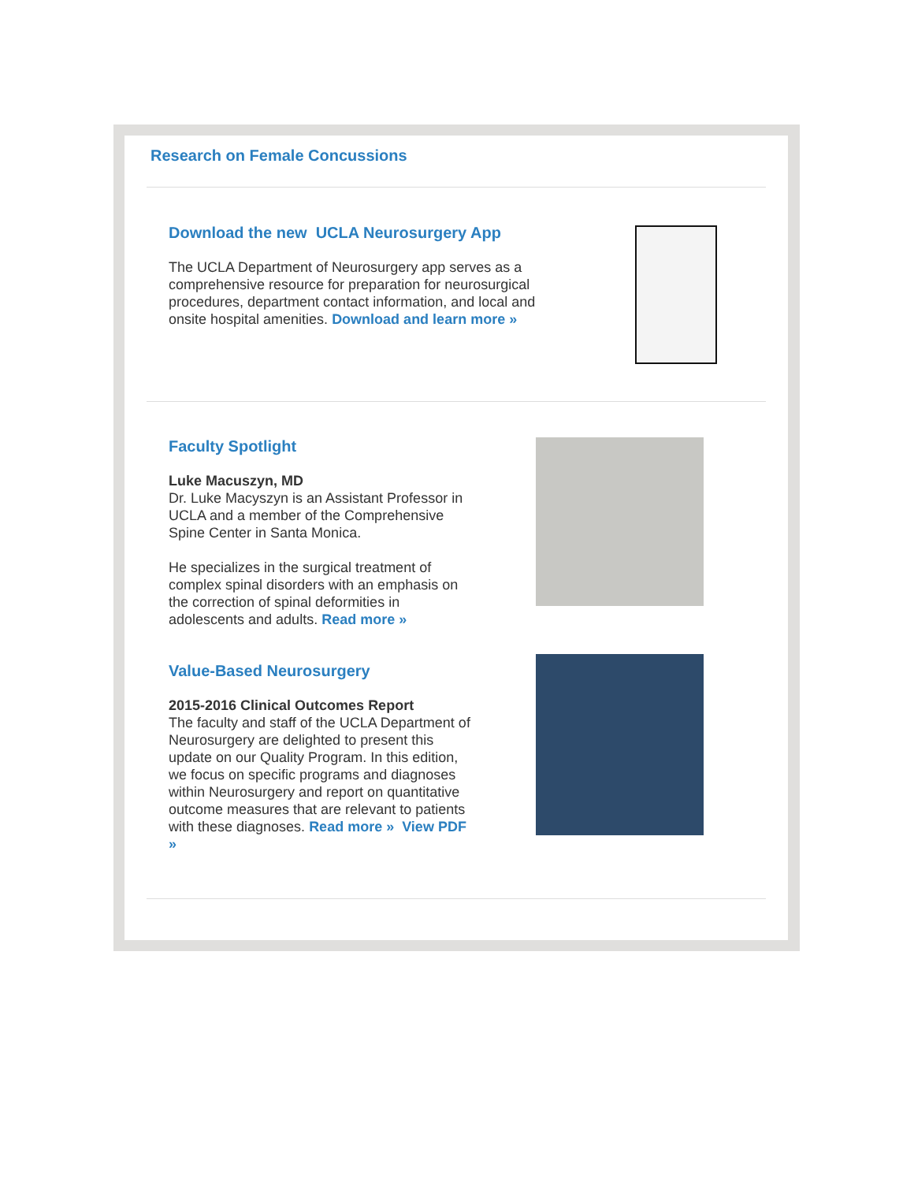Research on Female Concussions
Download the new UCLA Neurosurgery App
The UCLA Department of Neurosurgery app serves as a comprehensive resource for preparation for neurosurgical procedures, department contact information, and local and onsite hospital amenities. Download and learn more »
Faculty Spotlight
Luke Macuszyn, MD
Dr. Luke Macyszyn is an Assistant Professor in UCLA and a member of the Comprehensive Spine Center in Santa Monica.
He specializes in the surgical treatment of complex spinal disorders with an emphasis on the correction of spinal deformities in adolescents and adults. Read more »
Value-Based Neurosurgery
2015-2016 Clinical Outcomes Report
The faculty and staff of the UCLA Department of Neurosurgery are delighted to present this update on our Quality Program. In this edition, we focus on specific programs and diagnoses within Neurosurgery and report on quantitative outcome measures that are relevant to patients with these diagnoses. Read more » View PDF »